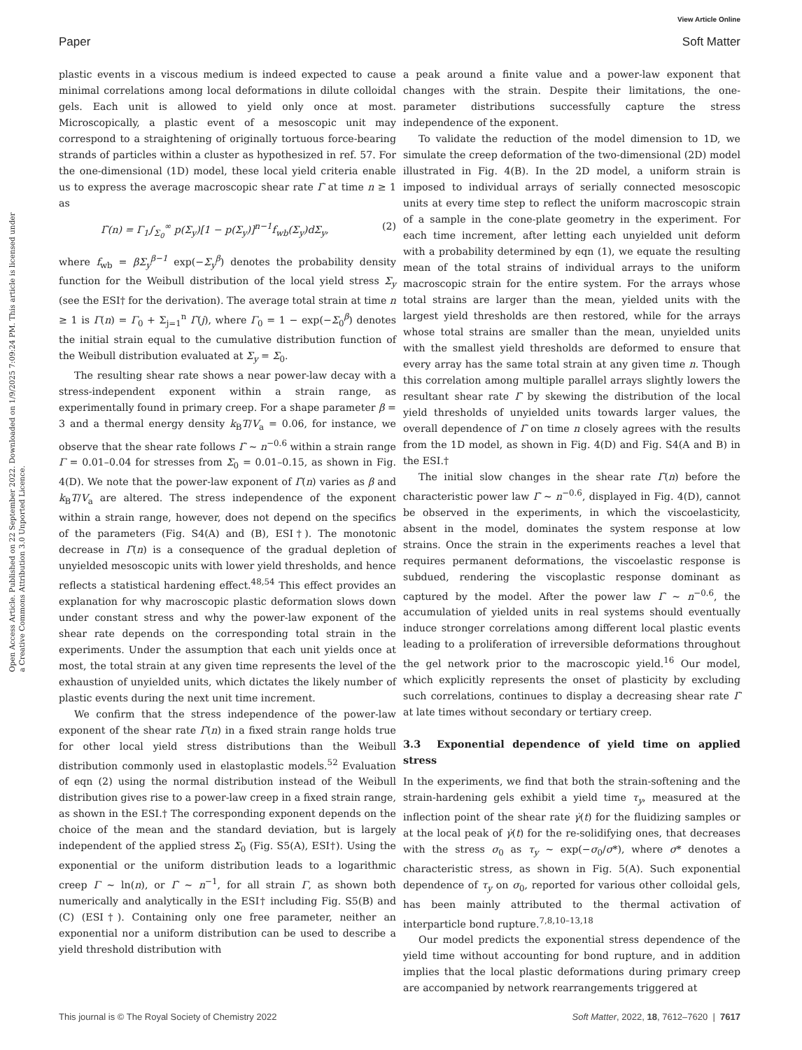View Article Online
Paper Soft Matter
Open Access Article. Published on 22 September 2022. Downloaded on 1/9/2025 7:09:24 PM. This article is licensed under a Creative Commons Attribution 3.0 Unported Licence.
plastic events in a viscous medium is indeed expected to cause minimal correlations among local deformations in dilute colloidal gels. Each unit is allowed to yield only once at most. Microscopically, a plastic event of a mesoscopic unit may correspond to a straightening of originally tortuous force-bearing strands of particles within a cluster as hypothesized in ref. 57. For the one-dimensional (1D) model, these local yield criteria enable us to express the average macroscopic shear rate Γ̇ at time n ≥ 1 as
Γ̇(n) = Γ<sub>1</sub>∫<sub>Σ<sub>0</sub></sub><sup>∞</sup> p(Σ<sub>y</sub>)[1 − p(Σ<sub>y</sub>)]<sup>n−1</sup>f<sub>wb</sub>(Σ<sub>y</sub>)dΣ<sub>y</sub>, (2)
where f<sub>wb</sub> = βΣ<sub>y</sub><sup>β−1</sup> exp(−Σ<sub>y</sub><sup>β</sup>) denotes the probability density function for the Weibull distribution of the local yield stress Σ<sub>y</sub> (see the ESI† for the derivation). The average total strain at time n ≥ 1 is Γ(n) = Γ<sub>0</sub> + Σ<sub>j=1</sub><sup>n</sup> Γ̇(j), where Γ<sub>0</sub> = 1 − exp(−Σ<sub>0</sub><sup>β</sup>) denotes the initial strain equal to the cumulative distribution function of the Weibull distribution evaluated at Σ<sub>y</sub> = Σ<sub>0</sub>.
The resulting shear rate shows a near power-law decay with a stress-independent exponent within a strain range, as experimentally found in primary creep. For a shape parameter β = 3 and a thermal energy density k<sub>B</sub>T/V<sub>a</sub> = 0.06, for instance, we observe that the shear rate follows Γ̇ ∼ n<sup>−0.6</sup> within a strain range Γ = 0.01–0.04 for stresses from Σ<sub>0</sub> = 0.01–0.15, as shown in Fig. 4(D). We note that the power-law exponent of Γ̇(n) varies as β and k<sub>B</sub>T/V<sub>a</sub> are altered. The stress independence of the exponent within a strain range, however, does not depend on the specifics of the parameters (Fig. S4(A) and (B), ESI†). The monotonic decrease in Γ̇(n) is a consequence of the gradual depletion of unyielded mesoscopic units with lower yield thresholds, and hence reflects a statistical hardening effect.<sup>48,54</sup> This effect provides an explanation for why macroscopic plastic deformation slows down under constant stress and why the power-law exponent of the shear rate depends on the corresponding total strain in the experiments. Under the assumption that each unit yields once at most, the total strain at any given time represents the level of the exhaustion of unyielded units, which dictates the likely number of plastic events during the next unit time increment.
We confirm that the stress independence of the power-law exponent of the shear rate Γ̇(n) in a fixed strain range holds true for other local yield stress distributions than the Weibull distribution commonly used in elastoplastic models.<sup>52</sup> Evaluation of eqn (2) using the normal distribution instead of the Weibull distribution gives rise to a power-law creep in a fixed strain range, as shown in the ESI.† The corresponding exponent depends on the choice of the mean and the standard deviation, but is largely independent of the applied stress Σ<sub>0</sub> (Fig. S5(A), ESI†). Using the exponential or the uniform distribution leads to a logarithmic creep Γ ∼ ln(n), or Γ̇ ∼ n<sup>−1</sup>, for all strain Γ, as shown both numerically and analytically in the ESI† including Fig. S5(B) and (C) (ESI†). Containing only one free parameter, neither an exponential nor a uniform distribution can be used to describe a yield threshold distribution with
a peak around a finite value and a power-law exponent that changes with the strain. Despite their limitations, the one-parameter distributions successfully capture the stress independence of the exponent.
To validate the reduction of the model dimension to 1D, we simulate the creep deformation of the two-dimensional (2D) model illustrated in Fig. 4(B). In the 2D model, a uniform strain is imposed to individual arrays of serially connected mesoscopic units at every time step to reflect the uniform macroscopic strain of a sample in the cone-plate geometry in the experiment. For each time increment, after letting each unyielded unit deform with a probability determined by eqn (1), we equate the resulting mean of the total strains of individual arrays to the uniform macroscopic strain for the entire system. For the arrays whose total strains are larger than the mean, yielded units with the largest yield thresholds are then restored, while for the arrays whose total strains are smaller than the mean, unyielded units with the smallest yield thresholds are deformed to ensure that every array has the same total strain at any given time n. Though this correlation among multiple parallel arrays slightly lowers the resultant shear rate Γ̇ by skewing the distribution of the local yield thresholds of unyielded units towards larger values, the overall dependence of Γ̇ on time n closely agrees with the results from the 1D model, as shown in Fig. 4(D) and Fig. S4(A and B) in the ESI.†
The initial slow changes in the shear rate Γ̇(n) before the characteristic power law Γ̇ ∼ n<sup>−0.6</sup>, displayed in Fig. 4(D), cannot be observed in the experiments, in which the viscoelasticity, absent in the model, dominates the system response at low strains. Once the strain in the experiments reaches a level that requires permanent deformations, the viscoelastic response is subdued, rendering the viscoplastic response dominant as captured by the model. After the power law Γ̇ ∼ n<sup>−0.6</sup>, the accumulation of yielded units in real systems should eventually induce stronger correlations among different local plastic events leading to a proliferation of irreversible deformations throughout the gel network prior to the macroscopic yield.<sup>16</sup> Our model, which explicitly represents the onset of plasticity by excluding such correlations, continues to display a decreasing shear rate Γ̇ at late times without secondary or tertiary creep.
3.3 Exponential dependence of yield time on applied stress
In the experiments, we find that both the strain-softening and the strain-hardening gels exhibit a yield time τ<sub>y</sub>, measured at the inflection point of the shear rate γ̇(t) for the fluidizing samples or at the local peak of γ̇(t) for the re-solidifying ones, that decreases with the stress σ<sub>0</sub> as τ<sub>y</sub> ∼ exp(−σ<sub>0</sub>/σ*), where σ* denotes a characteristic stress, as shown in Fig. 5(A). Such exponential dependence of τ<sub>y</sub> on σ<sub>0</sub>, reported for various other colloidal gels, has been mainly attributed to the thermal activation of interparticle bond rupture.<sup>7,8,10–13,18</sup>
Our model predicts the exponential stress dependence of the yield time without accounting for bond rupture, and in addition implies that the local plastic deformations during primary creep are accompanied by network rearrangements triggered at
This journal is © The Royal Society of Chemistry 2022 Soft Matter, 2022, 18, 7612–7620 | 7617